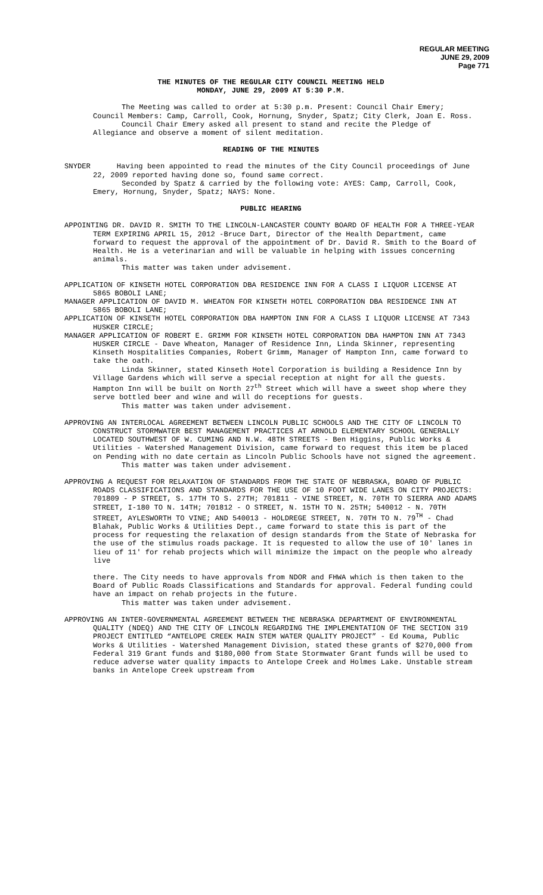REGULAR MEETING
JUNE 29, 2009
Page 771
THE MINUTES OF THE REGULAR CITY COUNCIL MEETING HELD
MONDAY, JUNE 29, 2009 AT 5:30 P.M.
The Meeting was called to order at 5:30 p.m. Present: Council Chair Emery; Council Members: Camp, Carroll, Cook, Hornung, Snyder, Spatz; City Clerk, Joan E. Ross.
Council Chair Emery asked all present to stand and recite the Pledge of Allegiance and observe a moment of silent meditation.
READING OF THE MINUTES
SNYDER Having been appointed to read the minutes of the City Council proceedings of June 22, 2009 reported having done so, found same correct.
Seconded by Spatz & carried by the following vote: AYES: Camp, Carroll, Cook, Emery, Hornung, Snyder, Spatz; NAYS: None.
PUBLIC HEARING
APPOINTING DR. DAVID R. SMITH TO THE LINCOLN-LANCASTER COUNTY BOARD OF HEALTH FOR A THREE-YEAR TERM EXPIRING APRIL 15, 2012 -Bruce Dart, Director of the Health Department, came forward to request the approval of the appointment of Dr. David R. Smith to the Board of Health. He is a veterinarian and will be valuable in helping with issues concerning animals.
This matter was taken under advisement.
APPLICATION OF KINSETH HOTEL CORPORATION DBA RESIDENCE INN FOR A CLASS I LIQUOR LICENSE AT 5865 BOBOLI LANE;
MANAGER APPLICATION OF DAVID M. WHEATON FOR KINSETH HOTEL CORPORATION DBA RESIDENCE INN AT 5865 BOBOLI LANE;
APPLICATION OF KINSETH HOTEL CORPORATION DBA HAMPTON INN FOR A CLASS I LIQUOR LICENSE AT 7343 HUSKER CIRCLE;
MANAGER APPLICATION OF ROBERT E. GRIMM FOR KINSETH HOTEL CORPORATION DBA HAMPTON INN AT 7343 HUSKER CIRCLE - Dave Wheaton, Manager of Residence Inn, Linda Skinner, representing Kinseth Hospitalities Companies, Robert Grimm, Manager of Hampton Inn, came forward to take the oath.
Linda Skinner, stated Kinseth Hotel Corporation is building a Residence Inn by Village Gardens which will serve a special reception at night for all the guests. Hampton Inn will be built on North 27<sup>th</sup> Street which will have a sweet shop where they serve bottled beer and wine and will do receptions for guests.
This matter was taken under advisement.
APPROVING AN INTERLOCAL AGREEMENT BETWEEN LINCOLN PUBLIC SCHOOLS AND THE CITY OF LINCOLN TO CONSTRUCT STORMWATER BEST MANAGEMENT PRACTICES AT ARNOLD ELEMENTARY SCHOOL GENERALLY LOCATED SOUTHWEST OF W. CUMING AND N.W. 48TH STREETS - Ben Higgins, Public Works & Utilities - Watershed Management Division, came forward to request this item be placed on Pending with no date certain as Lincoln Public Schools have not signed the agreement.
This matter was taken under advisement.
APPROVING A REQUEST FOR RELAXATION OF STANDARDS FROM THE STATE OF NEBRASKA, BOARD OF PUBLIC ROADS CLASSIFICATIONS AND STANDARDS FOR THE USE OF 10 FOOT WIDE LANES ON CITY PROJECTS: 701809 - P STREET, S. 17TH TO S. 27TH; 701811 - VINE STREET, N. 70TH TO SIERRA AND ADAMS STREET, I-180 TO N. 14TH; 701812 - O STREET, N. 15TH TO N. 25TH; 540012 - N. 70TH STREET, AYLESWORTH TO VINE; AND 540013 - HOLDREGE STREET, N. 70TH TO N. 79<sup>TH</sup> - Chad Blahak, Public Works & Utilities Dept., came forward to state this is part of the process for requesting the relaxation of design standards from the State of Nebraska for the use of the stimulus roads package. It is requested to allow the use of 10' lanes in lieu of 11' for rehab projects which will minimize the impact on the people who already live
there. The City needs to have approvals from NDOR and FHWA which is then taken to the Board of Public Roads Classifications and Standards for approval. Federal funding could have an impact on rehab projects in the future.
This matter was taken under advisement.
APPROVING AN INTER-GOVERNMENTAL AGREEMENT BETWEEN THE NEBRASKA DEPARTMENT OF ENVIRONMENTAL QUALITY (NDEQ) AND THE CITY OF LINCOLN REGARDING THE IMPLEMENTATION OF THE SECTION 319 PROJECT ENTITLED “ANTELOPE CREEK MAIN STEM WATER QUALITY PROJECT” - Ed Kouma, Public Works & Utilities - Watershed Management Division, stated these grants of $270,000 from Federal 319 Grant funds and $180,000 from State Stormwater Grant funds will be used to reduce adverse water quality impacts to Antelope Creek and Holmes Lake. Unstable stream banks in Antelope Creek upstream from